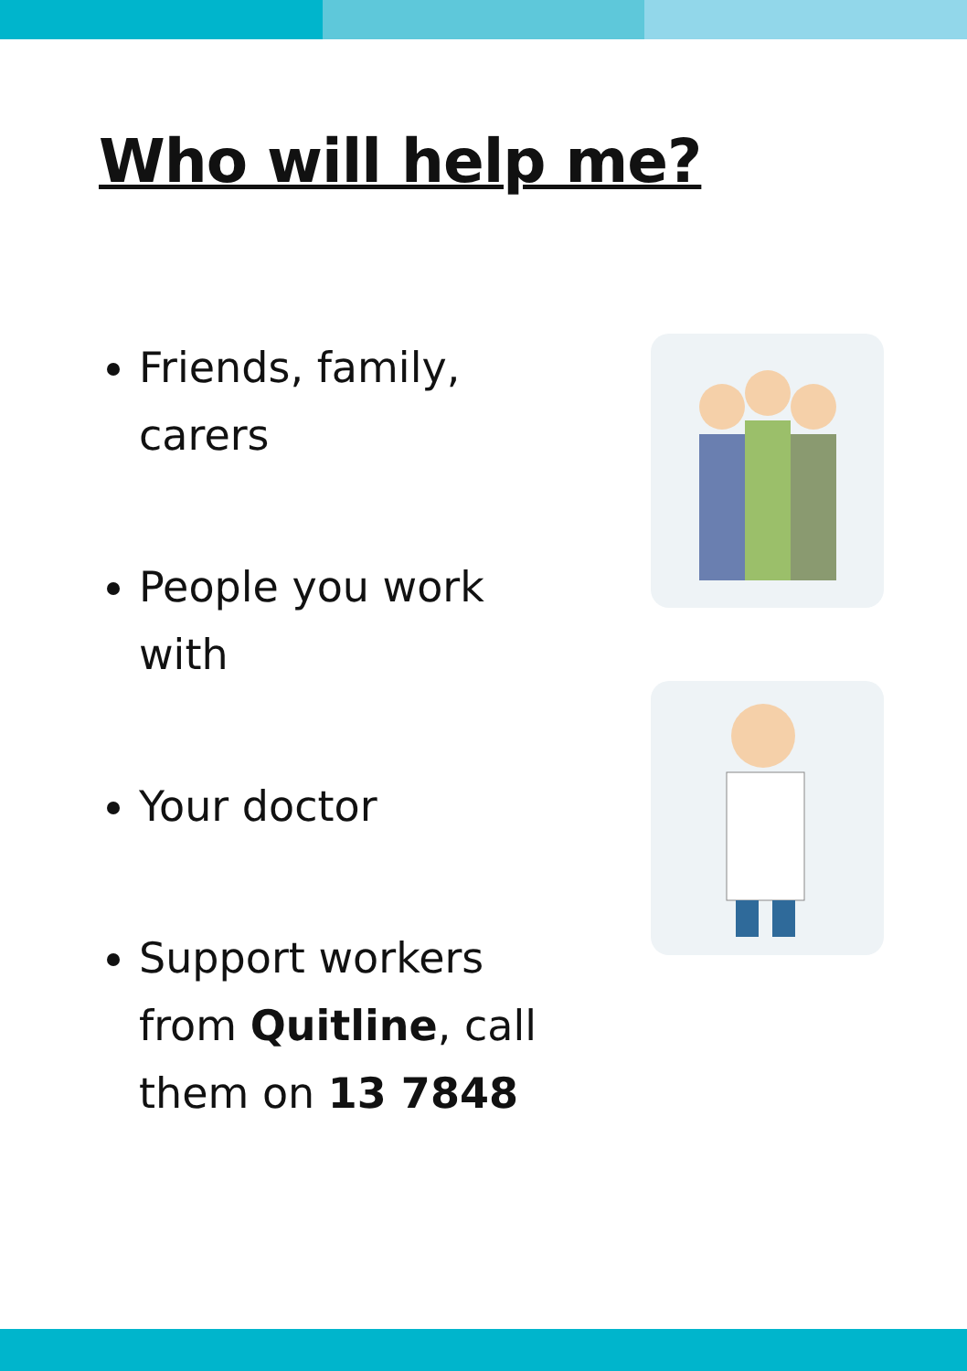Who will help me?
Friends, family, carers
People you work with
Your doctor
Support workers from Quitline, call them on 13 7848